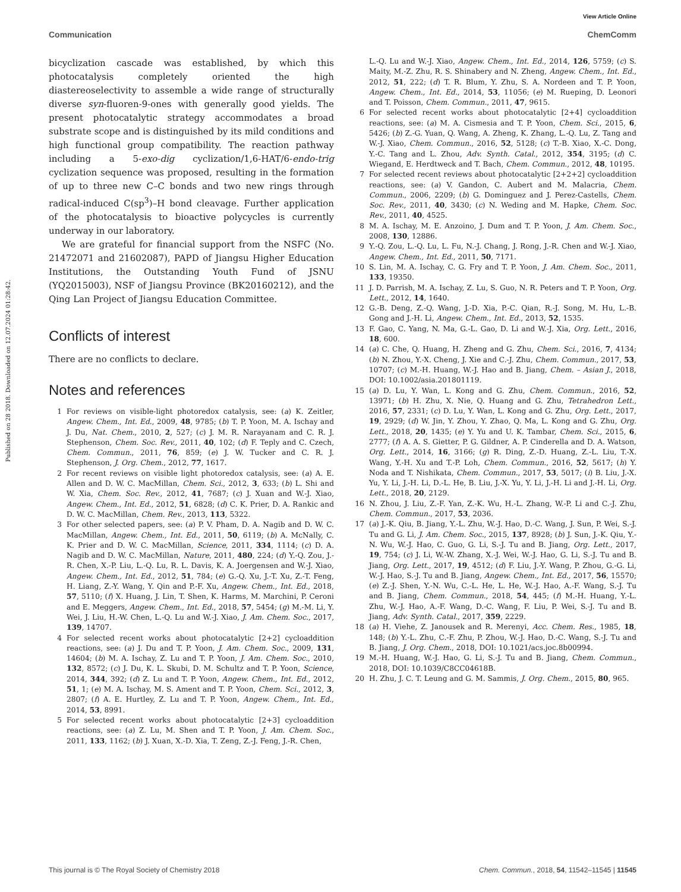View Article Online
Communication ChemComm
Published on 28 2018. Downloaded on 12.07.2024 01:28:42.
bicyclization cascade was established, by which this photocatalysis completely oriented the high diastereoselectivity to assemble a wide range of structurally diverse syn-fluoren-9-ones with generally good yields. The present photocatalytic strategy accommodates a broad substrate scope and is distinguished by its mild conditions and high functional group compatibility. The reaction pathway including a 5-exo-dig cyclization/1,6-HAT/6-endo-trig cyclization sequence was proposed, resulting in the formation of up to three new C–C bonds and two new rings through radical-induced C(sp<sup>3</sup>)–H bond cleavage. Further application of the photocatalysis to bioactive polycycles is currently underway in our laboratory.
We are grateful for financial support from the NSFC (No. 21472071 and 21602087), PAPD of Jiangsu Higher Education Institutions, the Outstanding Youth Fund of JSNU (YQ2015003), NSF of Jiangsu Province (BK20160212), and the Qing Lan Project of Jiangsu Education Committee.
Conflicts of interest
There are no conflicts to declare.
Notes and references
1 For reviews on visible-light photoredox catalysis, see: (a) K. Zeitler, Angew. Chem., Int. Ed., 2009, 48, 9785; (b) T. P. Yoon, M. A. Ischay and J. Du, Nat. Chem., 2010, 2, 527; (c) J. M. R. Narayanam and C. R. J. Stephenson, Chem. Soc. Rev., 2011, 40, 102; (d) F. Teply and C. Czech, Chem. Commun., 2011, 76, 859; (e) J. W. Tucker and C. R. J. Stephenson, J. Org. Chem., 2012, 77, 1617.
2 For recent reviews on visible light photoredox catalysis, see: (a) A. E. Allen and D. W. C. MacMillan, Chem. Sci., 2012, 3, 633; (b) L. Shi and W. Xia, Chem. Soc. Rev., 2012, 41, 7687; (c) J. Xuan and W.-J. Xiao, Angew. Chem., Int. Ed., 2012, 51, 6828; (d) C. K. Prier, D. A. Rankic and D. W. C. MacMillan, Chem. Rev., 2013, 113, 5322.
3 For other selected papers, see: (a) P. V. Pham, D. A. Nagib and D. W. C. MacMillan, Angew. Chem., Int. Ed., 2011, 50, 6119; (b) A. McNally, C. K. Prier and D. W. C. MacMillan, Science, 2011, 334, 1114; (c) D. A. Nagib and D. W. C. MacMillan, Nature, 2011, 480, 224; (d) Y.-Q. Zou, J.-R. Chen, X.-P. Liu, L.-Q. Lu, R. L. Davis, K. A. Joergensen and W.-J. Xiao, Angew. Chem., Int. Ed., 2012, 51, 784; (e) G.-Q. Xu, J.-T. Xu, Z.-T. Feng, H. Liang, Z.-Y. Wang, Y. Qin and P.-F. Xu, Angew. Chem., Int. Ed., 2018, 57, 5110; (f) X. Huang, J. Lin, T. Shen, K. Harms, M. Marchini, P. Ceroni and E. Meggers, Angew. Chem., Int. Ed., 2018, 57, 5454; (g) M.-M. Li, Y. Wei, J. Liu, H.-W. Chen, L.-Q. Lu and W.-J. Xiao, J. Am. Chem. Soc., 2017, 139, 14707.
4 For selected recent works about photocatalytic [2+2] cycloaddition reactions, see: (a) J. Du and T. P. Yoon, J. Am. Chem. Soc., 2009, 131, 14604; (b) M. A. Ischay, Z. Lu and T. P. Yoon, J. Am. Chem. Soc., 2010, 132, 8572; (c) J. Du, K. L. Skubi, D. M. Schultz and T. P. Yoon, Science, 2014, 344, 392; (d) Z. Lu and T. P. Yoon, Angew. Chem., Int. Ed., 2012, 51, 1; (e) M. A. Ischay, M. S. Ament and T. P. Yoon, Chem. Sci., 2012, 3, 2807; (f) A. E. Hurtley, Z. Lu and T. P. Yoon, Angew. Chem., Int. Ed., 2014, 53, 8991.
5 For selected recent works about photocatalytic [2+3] cycloaddition reactions, see: (a) Z. Lu, M. Shen and T. P. Yoon, J. Am. Chem. Soc., 2011, 133, 1162; (b) J. Xuan, X.-D. Xia, T. Zeng, Z.-J. Feng, J.-R. Chen,
L.-Q. Lu and W.-J. Xiao, Angew. Chem., Int. Ed., 2014, 126, 5759; (c) S. Maity, M.-Z. Zhu, R. S. Shinabery and N. Zheng, Angew. Chem., Int. Ed., 2012, 51, 222; (d) T. R. Blum, Y. Zhu, S. A. Nordeen and T. P. Yoon, Angew. Chem., Int. Ed., 2014, 53, 11056; (e) M. Rueping, D. Leonori and T. Poisson, Chem. Commun., 2011, 47, 9615.
6 For selected recent works about photocatalytic [2+4] cycloaddition reactions, see: (a) M. A. Cismesia and T. P. Yoon, Chem. Sci., 2015, 6, 5426; (b) Z.-G. Yuan, Q. Wang, A. Zheng, K. Zhang, L.-Q. Lu, Z. Tang and W.-J. Xiao, Chem. Commun., 2016, 52, 5128; (c) T.-B. Xiao, X.-C. Dong, Y.-C. Tang and L. Zhou, Adv. Synth. Catal., 2012, 354, 3195; (d) C. Wiegand, E. Herdtweck and T. Bach, Chem. Commun., 2012, 48, 10195.
7 For selected recent reviews about photocatalytic [2+2+2] cycloaddition reactions, see: (a) V. Gandon, C. Aubert and M. Malacria, Chem. Commun., 2006, 2209; (b) G. Dominguez and J. Perez-Castells, Chem. Soc. Rev., 2011, 40, 3430; (c) N. Weding and M. Hapke, Chem. Soc. Rev., 2011, 40, 4525.
8 M. A. Ischay, M. E. Anzoino, J. Dum and T. P. Yoon, J. Am. Chem. Soc., 2008, 130, 12886.
9 Y.-Q. Zou, L.-Q. Lu, L. Fu, N.-J. Chang, J. Rong, J.-R. Chen and W.-J. Xiao, Angew. Chem., Int. Ed., 2011, 50, 7171.
10 S. Lin, M. A. Ischay, C. G. Fry and T. P. Yoon, J. Am. Chem. Soc., 2011, 133, 19350.
11 J. D. Parrish, M. A. Ischay, Z. Lu, S. Guo, N. R. Peters and T. P. Yoon, Org. Lett., 2012, 14, 1640.
12 G.-B. Deng, Z.-Q. Wang, J.-D. Xia, P.-C. Qian, R.-J. Song, M. Hu, L.-B. Gong and J.-H. Li, Angew. Chem., Int. Ed., 2013, 52, 1535.
13 F. Gao, C. Yang, N. Ma, G.-L. Gao, D. Li and W.-J. Xia, Org. Lett., 2016, 18, 600.
14 (a) C. Che, Q. Huang, H. Zheng and G. Zhu, Chem. Sci., 2016, 7, 4134; (b) N. Zhou, Y.-X. Cheng, J. Xie and C.-J. Zhu, Chem. Commun., 2017, 53, 10707; (c) M.-H. Huang, W.-J. Hao and B. Jiang, Chem. – Asian J., 2018, DOI: 10.1002/asia.201801119.
15 (a) D. Lu, Y. Wan, L. Kong and G. Zhu, Chem. Commun., 2016, 52, 13971; (b) H. Zhu, X. Nie, Q. Huang and G. Zhu, Tetrahedron Lett., 2016, 57, 2331; (c) D. Lu, Y. Wan, L. Kong and G. Zhu, Org. Lett., 2017, 19, 2929; (d) W. Jin, Y. Zhou, Y. Zhao, Q. Ma, L. Kong and G. Zhu, Org. Lett., 2018, 20, 1435; (e) Y. Yu and U. K. Tambar, Chem. Sci., 2015, 6, 2777; (f) A. A. S. Gietter, P. G. Gildner, A. P. Cinderella and D. A. Watson, Org. Lett., 2014, 16, 3166; (g) R. Ding, Z.-D. Huang, Z.-L. Liu, T.-X. Wang, Y.-H. Xu and T.-P. Loh, Chem. Commun., 2016, 52, 5617; (h) Y. Noda and T. Nishikata, Chem. Commun., 2017, 53, 5017; (i) B. Liu, J.-X. Yu, Y. Li, J.-H. Li, D.-L. He, B. Liu, J.-X. Yu, Y. Li, J.-H. Li and J.-H. Li, Org. Lett., 2018, 20, 2129.
16 N. Zhou, J. Liu, Z.-F. Yan, Z.-K. Wu, H.-L. Zhang, W.-P. Li and C.-J. Zhu, Chem. Commun., 2017, 53, 2036.
17 (a) J.-K. Qiu, B. Jiang, Y.-L. Zhu, W.-J. Hao, D.-C. Wang, J. Sun, P. Wei, S.-J. Tu and G. Li, J. Am. Chem. Soc., 2015, 137, 8928; (b) J. Sun, J.-K. Qiu, Y.-N. Wu, W.-J. Hao, C. Guo, G. Li, S.-J. Tu and B. Jiang, Org. Lett., 2017, 19, 754; (c) J. Li, W.-W. Zhang, X.-J. Wei, W.-J. Hao, G. Li, S.-J. Tu and B. Jiang, Org. Lett., 2017, 19, 4512; (d) F. Liu, J.-Y. Wang, P. Zhou, G.-G. Li, W.-J. Hao, S.-J. Tu and B. Jiang, Angew. Chem., Int. Ed., 2017, 56, 15570; (e) Z.-J. Shen, Y.-N. Wu, C.-L. He, L. He, W.-J. Hao, A.-F. Wang, S.-J. Tu and B. Jiang, Chem. Commun., 2018, 54, 445; (f) M.-H. Huang, Y.-L. Zhu, W.-J. Hao, A.-F. Wang, D.-C. Wang, F. Liu, P. Wei, S.-J. Tu and B. Jiang, Adv. Synth. Catal., 2017, 359, 2229.
18 (a) H. Viehe, Z. Janousek and R. Merenyi, Acc. Chem. Res., 1985, 18, 148; (b) Y.-L. Zhu, C.-F. Zhu, P. Zhou, W.-J. Hao, D.-C. Wang, S.-J. Tu and B. Jiang, J. Org. Chem., 2018, DOI: 10.1021/acs.joc.8b00994.
19 M.-H. Huang, W.-J. Hao, G. Li, S.-J. Tu and B. Jiang, Chem. Commun., 2018, DOI: 10.1039/C8CC04618B.
20 H. Zhu, J. C. T. Leung and G. M. Sammis, J. Org. Chem., 2015, 80, 965.
This journal is © The Royal Society of Chemistry 2018 Chem. Commun., 2018, 54, 11542–11545 | 11545